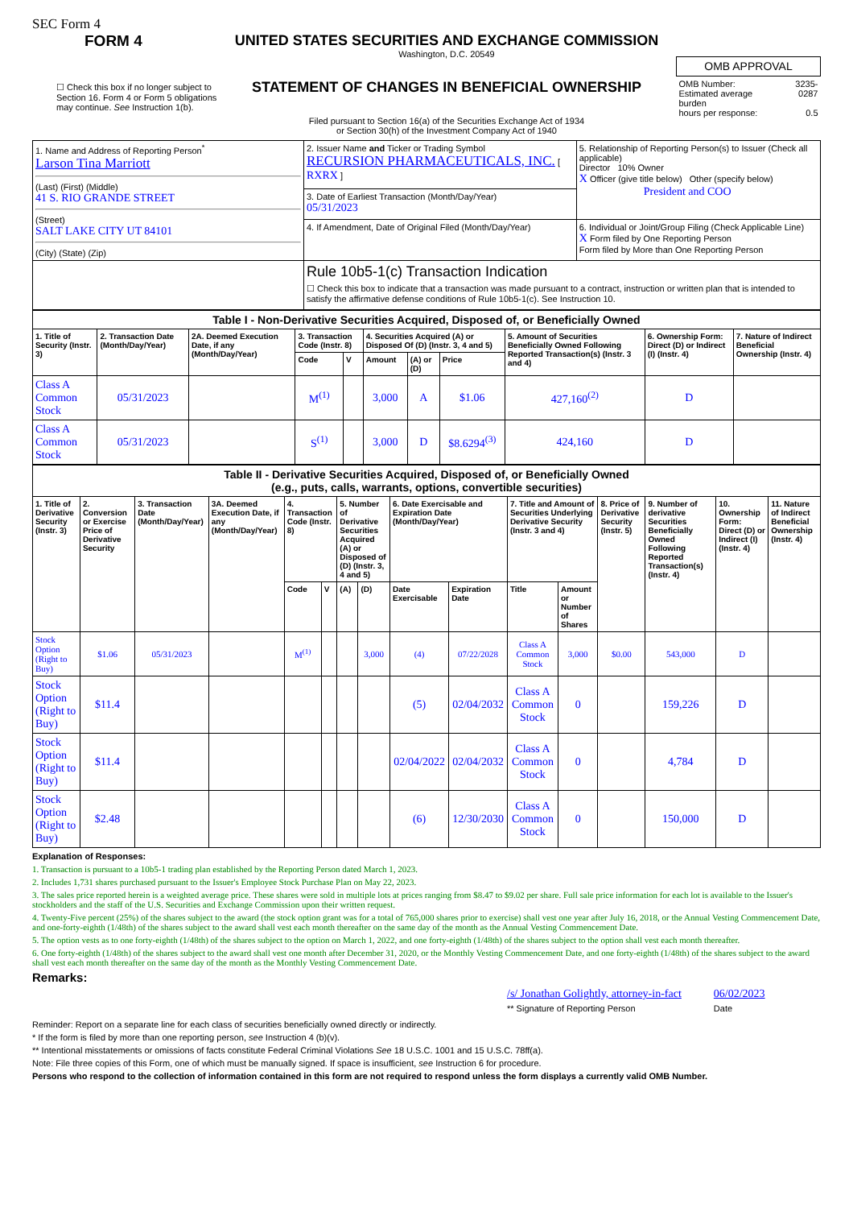SEC Form 4
FORM 4
☐ Check this box if no longer subject to Section 16. Form 4 or Form 5 obligations may continue. See Instruction 1(b).
UNITED STATES SECURITIES AND EXCHANGE COMMISSION
Washington, D.C. 20549
STATEMENT OF CHANGES IN BENEFICIAL OWNERSHIP
Filed pursuant to Section 16(a) of the Securities Exchange Act of 1934
or Section 30(h) of the Investment Company Act of 1940
| OMB APPROVAL | |
| OMB Number: Estimated average burden hours per response: | 3235-0287 0.5 |
| 1. Name and Address of Reporting Person<sup>*</sup> Larson Tina Marriott (Last) (First) (Middle) 41 S. RIO GRANDE STREET (Street) SALT LAKE CITY UT 84101 (City) (State) (Zip) | 2. Issuer Name and Ticker or Trading Symbol RECURSION PHARMACEUTICALS, INC. [ RXRX ] | 5. Relationship of Reporting Person(s) to Issuer (Check all applicable) Director 10% Owner X Officer (give title below) Other (specify below) President and COO |
| | 3. Date of Earliest Transaction (Month/Day/Year) 05/31/2023 | |
| | 4. If Amendment, Date of Original Filed (Month/Day/Year) | 6. Individual or Joint/Group Filing (Check Applicable Line) X Form filed by One Reporting Person Form filed by More than One Reporting Person |
| | Rule 10b5-1(c) Transaction Indication ☐ Check this box to indicate that a transaction was made pursuant to a contract, instruction or written plan that is intended to satisfy the affirmative defense conditions of Rule 10b5-1(c). See Instruction 10. | |
| Table I - Non-Derivative Securities Acquired, Disposed of, or Beneficially Owned | | | | | | | | | | |
| --- | --- | --- | --- | --- | --- | --- | --- | --- | --- | --- |
| 1. Title of Security (Instr. 3) | 2. Transaction Date (Month/Day/Year) | 2A. Deemed Execution Date, if any (Month/Day/Year) | 3. Transaction Code (Instr. 8) | | 4. Securities Acquired (A) or Disposed Of (D) (Instr. 3, 4 and 5) | | | 5. Amount of Securities Beneficially Owned Following Reported Transaction(s) (Instr. 3 and 4) | 6. Ownership Form: Direct (D) or Indirect (I) (Instr. 4) | 7. Nature of Indirect Beneficial Ownership (Instr. 4) |
| | | | Code | V | Amount | (A) or (D) | Price | | | |
| Class A Common Stock | 05/31/2023 | | M<sup>(1)</sup> | | 3,000 | A | $1.06 | 427,160<sup>(2)</sup> | D | |
| Class A Common Stock | 05/31/2023 | | S<sup>(1)</sup> | | 3,000 | D | $8.6294<sup>(3)</sup> | 424,160 | D | |
| Table II - Derivative Securities Acquired, Disposed of, or Beneficially Owned (e.g., puts, calls, warrants, options, convertible securities) | | | | | | | | | | | | | | | |
| --- | --- | --- | --- | --- | --- | --- | --- | --- | --- | --- | --- | --- | --- | --- | --- |
| 1. Title of Derivative Security (Instr. 3) | 2. Conversion or Exercise Price of Derivative Security | 3. Transaction Date (Month/Day/Year) | 3A. Deemed Execution Date, if any (Month/Day/Year) | 4. Transaction Code (Instr. 8) | | 5. Number of Derivative Securities Acquired (A) or Disposed of (D) (Instr. 3, 4 and 5) | | 6. Date Exercisable and Expiration Date (Month/Day/Year) | | 7. Title and Amount of Securities Underlying Derivative Security (Instr. 3 and 4) | | 8. Price of Derivative Security (Instr. 5) | 9. Number of derivative Securities Beneficially Owned Following Reported Transaction(s) (Instr. 4) | 10. Ownership Form: Direct (D) or Indirect (I) (Instr. 4) | 11. Nature of Indirect Beneficial Ownership (Instr. 4) |
| | | | | Code | V | (A) | (D) | Date Exercisable | Expiration Date | Title | Amount or Number of Shares | | | | |
| Stock Option (Right to Buy) | $1.06 | 05/31/2023 | | M<sup>(1)</sup> | | | 3,000 | (4) | 07/22/2028 | Class A Common Stock | 3,000 | $0.00 | 543,000 | D | |
| Stock Option (Right to Buy) | $11.4 | | | | | | | (5) | 02/04/2032 | Class A Common Stock | 0 | | 159,226 | D | |
| Stock Option (Right to Buy) | $11.4 | | | | | | | 02/04/2022 | 02/04/2032 | Class A Common Stock | 0 | | 4,784 | D | |
| Stock Option (Right to Buy) | $2.48 | | | | | | | (6) | 12/30/2030 | Class A Common Stock | 0 | | 150,000 | D | |
Explanation of Responses:
1. Transaction is pursuant to a 10b5-1 trading plan established by the Reporting Person dated March 1, 2023.
2. Includes 1,731 shares purchased pursuant to the Issuer's Employee Stock Purchase Plan on May 22, 2023.
3. The sales price reported herein is a weighted average price. These shares were sold in multiple lots at prices ranging from $8.47 to $9.02 per share. Full sale price information for each lot is available to the Issuer's stockholders and the staff of the U.S. Securities and Exchange Commission upon their written request.
4. Twenty-Five percent (25%) of the shares subject to the award (the stock option grant was for a total of 765,000 shares prior to exercise) shall vest one year after July 16, 2018, or the Annual Vesting Commencement Date, and one-forty-eighth (1/48th) of the shares subject to the award shall vest each month thereafter on the same day of the month as the Annual Vesting Commencement Date.
5. The option vests as to one forty-eighth (1/48th) of the shares subject to the option on March 1, 2022, and one forty-eighth (1/48th) of the shares subject to the option shall vest each month thereafter.
6. One forty-eighth (1/48th) of the shares subject to the award shall vest one month after December 31, 2020, or the Monthly Vesting Commencement Date, and one forty-eighth (1/48th) of the shares subject to the award shall vest each month thereafter on the same day of the month as the Monthly Vesting Commencement Date.
Remarks:
/s/ Jonathan Golightly, attorney-in-fact
** Signature of Reporting Person
06/02/2023
Date
Reminder: Report on a separate line for each class of securities beneficially owned directly or indirectly.
* If the form is filed by more than one reporting person, see Instruction 4 (b)(v).
** Intentional misstatements or omissions of facts constitute Federal Criminal Violations See 18 U.S.C. 1001 and 15 U.S.C. 78ff(a).
Note: File three copies of this Form, one of which must be manually signed. If space is insufficient, see Instruction 6 for procedure.
Persons who respond to the collection of information contained in this form are not required to respond unless the form displays a currently valid OMB Number.